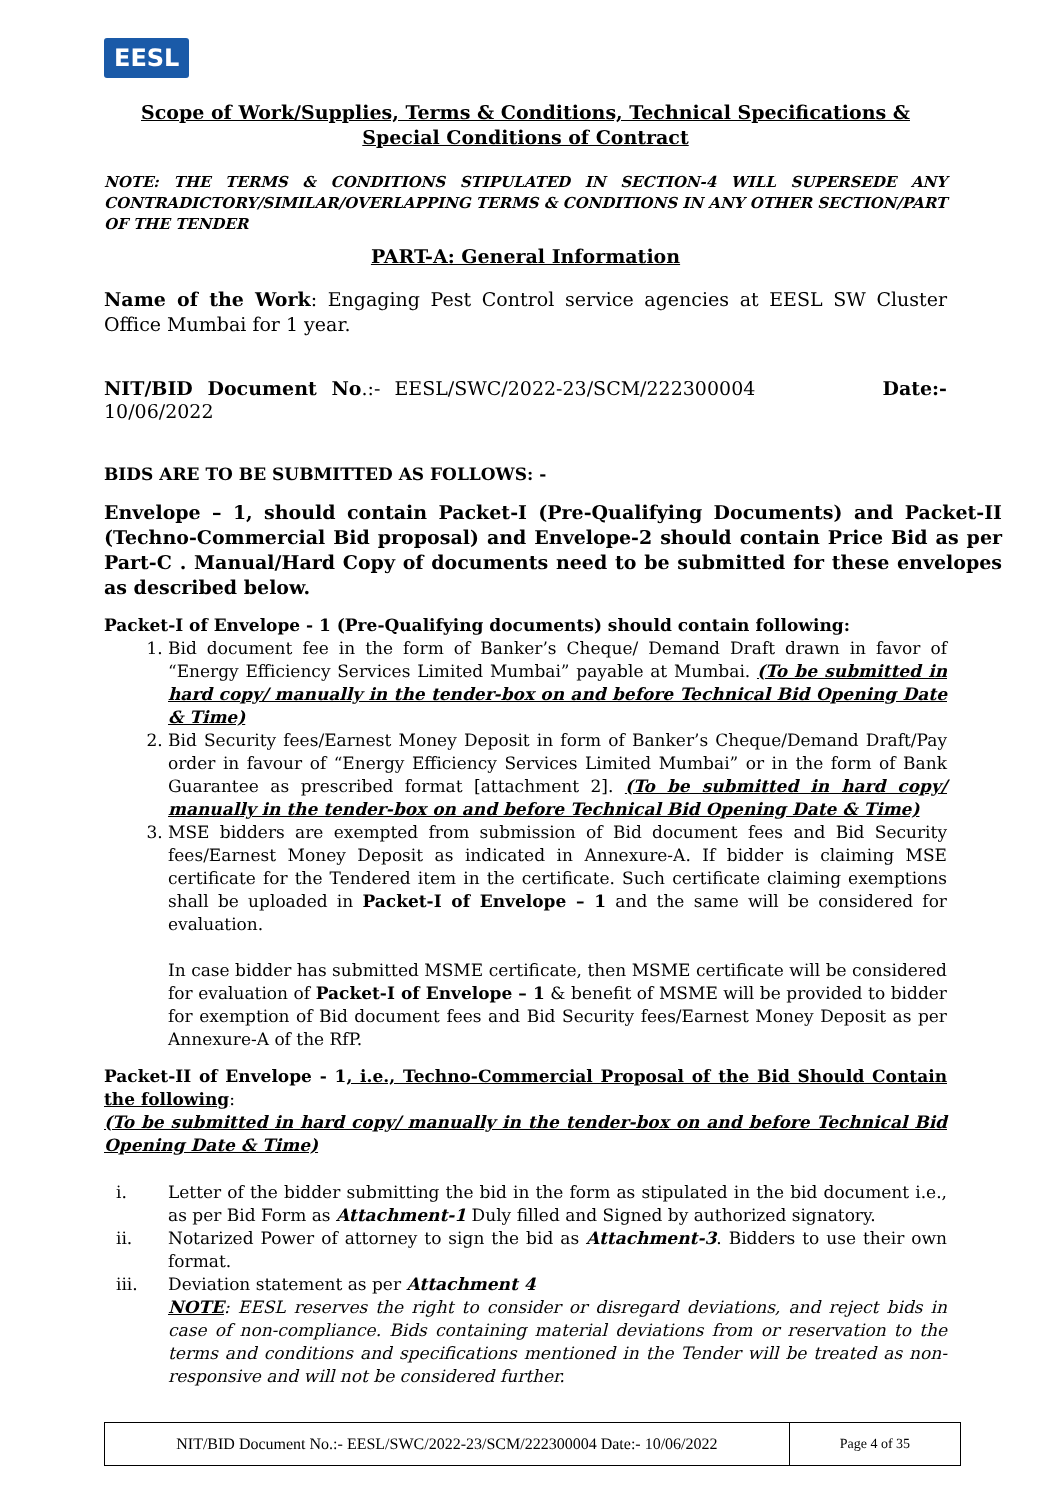EESL
Scope of Work/Supplies, Terms & Conditions, Technical Specifications & Special Conditions of Contract
NOTE: THE TERMS & CONDITIONS STIPULATED IN SECTION-4 WILL SUPERSEDE ANY CONTRADICTORY/SIMILAR/OVERLAPPING TERMS & CONDITIONS IN ANY OTHER SECTION/PART OF THE TENDER
PART-A: General Information
Name of the Work: Engaging Pest Control service agencies at EESL SW Cluster Office Mumbai for 1 year.
NIT/BID Document No.:- EESL/SWC/2022-23/SCM/222300004 Date:- 10/06/2022
BIDS ARE TO BE SUBMITTED AS FOLLOWS: -
Envelope – 1, should contain Packet-I (Pre-Qualifying Documents) and Packet-II (Techno-Commercial Bid proposal) and Envelope-2 should contain Price Bid as per Part-C . Manual/Hard Copy of documents need to be submitted for these envelopes as described below.
Packet-I of Envelope - 1 (Pre-Qualifying documents) should contain following:
1. Bid document fee in the form of Banker’s Cheque/ Demand Draft drawn in favor of “Energy Efficiency Services Limited Mumbai” payable at Mumbai. (To be submitted in hard copy/ manually in the tender-box on and before Technical Bid Opening Date & Time)
2. Bid Security fees/Earnest Money Deposit in form of Banker’s Cheque/Demand Draft/Pay order in favour of “Energy Efficiency Services Limited Mumbai” or in the form of Bank Guarantee as prescribed format [attachment 2]. (To be submitted in hard copy/ manually in the tender-box on and before Technical Bid Opening Date & Time)
3. MSE bidders are exempted from submission of Bid document fees and Bid Security fees/Earnest Money Deposit as indicated in Annexure-A. If bidder is claiming MSE certificate for the Tendered item in the certificate. Such certificate claiming exemptions shall be uploaded in Packet-I of Envelope – 1 and the same will be considered for evaluation.
In case bidder has submitted MSME certificate, then MSME certificate will be considered for evaluation of Packet-I of Envelope – 1 & benefit of MSME will be provided to bidder for exemption of Bid document fees and Bid Security fees/Earnest Money Deposit as per Annexure-A of the RfP.
Packet-II of Envelope - 1, i.e., Techno-Commercial Proposal of the Bid Should Contain the following:
(To be submitted in hard copy/ manually in the tender-box on and before Technical Bid Opening Date & Time)
i. Letter of the bidder submitting the bid in the form as stipulated in the bid document i.e., as per Bid Form as Attachment-1 Duly filled and Signed by authorized signatory.
ii. Notarized Power of attorney to sign the bid as Attachment-3. Bidders to use their own format.
iii. Deviation statement as per Attachment 4
NOTE: EESL reserves the right to consider or disregard deviations, and reject bids in case of non-compliance. Bids containing material deviations from or reservation to the terms and conditions and specifications mentioned in the Tender will be treated as non-responsive and will not be considered further.
| NIT/BID Document No.:- EESL/SWC/2022-23/SCM/222300004 Date:- 10/06/2022 | Page 4 of 35 |